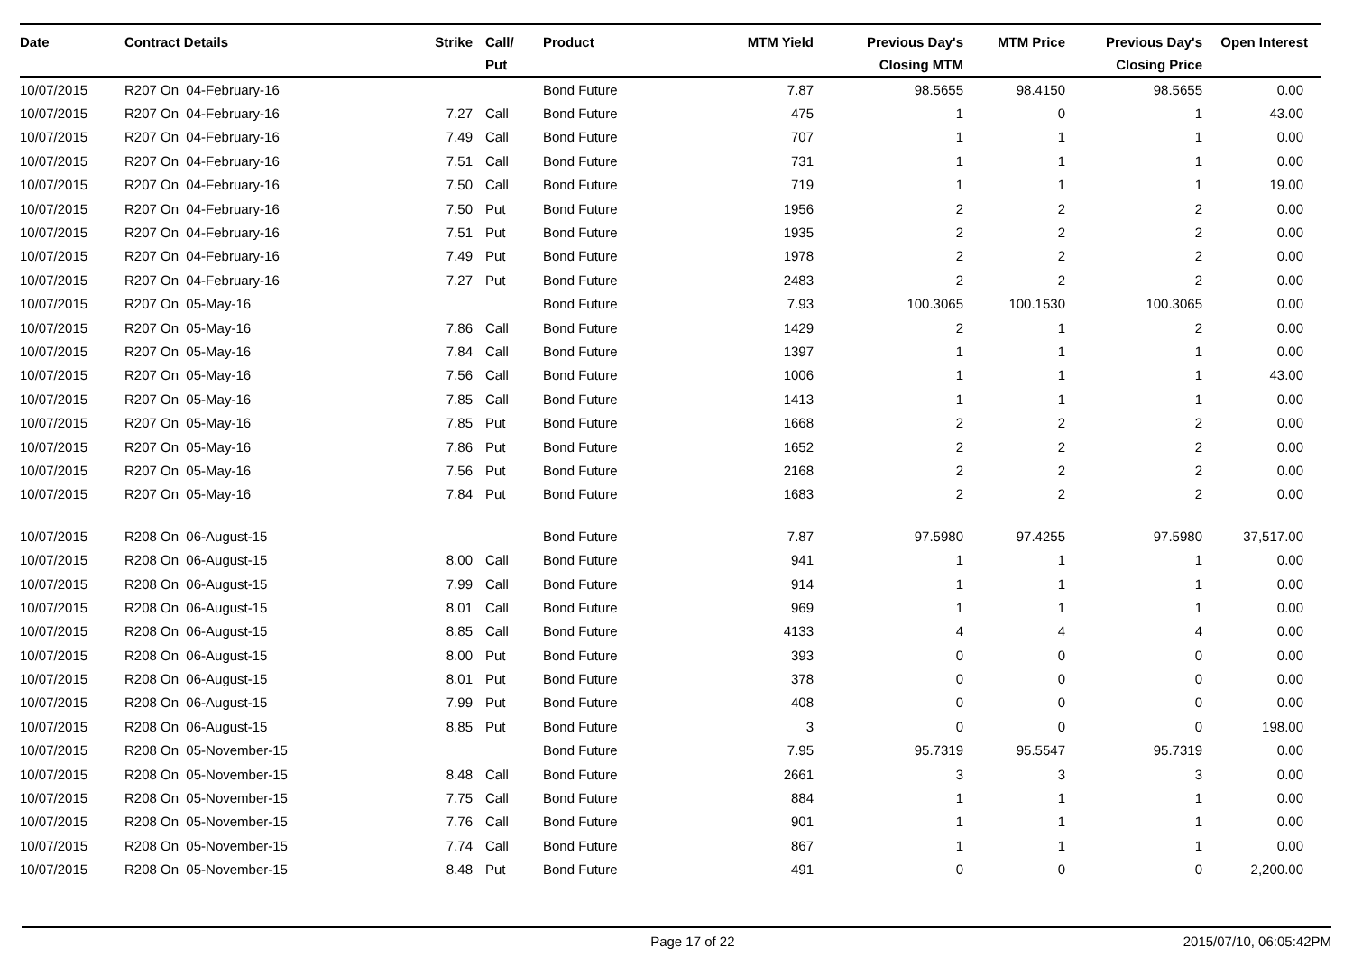| Date | Contract Details | Strike | Call/ Put | Product | MTM Yield | Previous Day's Closing MTM | MTM Price | Previous Day's Closing Price | Open Interest |
| --- | --- | --- | --- | --- | --- | --- | --- | --- | --- |
| 10/07/2015 | R207 On 04-February-16 | | | Bond Future | 7.87 | 98.5655 | 98.4150 | 98.5655 | 0.00 |
| 10/07/2015 | R207 On 04-February-16 | 7.27 | Call | Bond Future | 475 | 1 | 0 | 1 | 43.00 |
| 10/07/2015 | R207 On 04-February-16 | 7.49 | Call | Bond Future | 707 | 1 | 1 | 1 | 0.00 |
| 10/07/2015 | R207 On 04-February-16 | 7.51 | Call | Bond Future | 731 | 1 | 1 | 1 | 0.00 |
| 10/07/2015 | R207 On 04-February-16 | 7.50 | Call | Bond Future | 719 | 1 | 1 | 1 | 19.00 |
| 10/07/2015 | R207 On 04-February-16 | 7.50 | Put | Bond Future | 1956 | 2 | 2 | 2 | 0.00 |
| 10/07/2015 | R207 On 04-February-16 | 7.51 | Put | Bond Future | 1935 | 2 | 2 | 2 | 0.00 |
| 10/07/2015 | R207 On 04-February-16 | 7.49 | Put | Bond Future | 1978 | 2 | 2 | 2 | 0.00 |
| 10/07/2015 | R207 On 04-February-16 | 7.27 | Put | Bond Future | 2483 | 2 | 2 | 2 | 0.00 |
| 10/07/2015 | R207 On 05-May-16 | | | Bond Future | 7.93 | 100.3065 | 100.1530 | 100.3065 | 0.00 |
| 10/07/2015 | R207 On 05-May-16 | 7.86 | Call | Bond Future | 1429 | 2 | 1 | 2 | 0.00 |
| 10/07/2015 | R207 On 05-May-16 | 7.84 | Call | Bond Future | 1397 | 1 | 1 | 1 | 0.00 |
| 10/07/2015 | R207 On 05-May-16 | 7.56 | Call | Bond Future | 1006 | 1 | 1 | 1 | 43.00 |
| 10/07/2015 | R207 On 05-May-16 | 7.85 | Call | Bond Future | 1413 | 1 | 1 | 1 | 0.00 |
| 10/07/2015 | R207 On 05-May-16 | 7.85 | Put | Bond Future | 1668 | 2 | 2 | 2 | 0.00 |
| 10/07/2015 | R207 On 05-May-16 | 7.86 | Put | Bond Future | 1652 | 2 | 2 | 2 | 0.00 |
| 10/07/2015 | R207 On 05-May-16 | 7.56 | Put | Bond Future | 2168 | 2 | 2 | 2 | 0.00 |
| 10/07/2015 | R207 On 05-May-16 | 7.84 | Put | Bond Future | 1683 | 2 | 2 | 2 | 0.00 |
| 10/07/2015 | R208 On 06-August-15 | | | Bond Future | 7.87 | 97.5980 | 97.4255 | 97.5980 | 37,517.00 |
| 10/07/2015 | R208 On 06-August-15 | 8.00 | Call | Bond Future | 941 | 1 | 1 | 1 | 0.00 |
| 10/07/2015 | R208 On 06-August-15 | 7.99 | Call | Bond Future | 914 | 1 | 1 | 1 | 0.00 |
| 10/07/2015 | R208 On 06-August-15 | 8.01 | Call | Bond Future | 969 | 1 | 1 | 1 | 0.00 |
| 10/07/2015 | R208 On 06-August-15 | 8.85 | Call | Bond Future | 4133 | 4 | 4 | 4 | 0.00 |
| 10/07/2015 | R208 On 06-August-15 | 8.00 | Put | Bond Future | 393 | 0 | 0 | 0 | 0.00 |
| 10/07/2015 | R208 On 06-August-15 | 8.01 | Put | Bond Future | 378 | 0 | 0 | 0 | 0.00 |
| 10/07/2015 | R208 On 06-August-15 | 7.99 | Put | Bond Future | 408 | 0 | 0 | 0 | 0.00 |
| 10/07/2015 | R208 On 06-August-15 | 8.85 | Put | Bond Future | 3 | 0 | 0 | 0 | 198.00 |
| 10/07/2015 | R208 On 05-November-15 | | | Bond Future | 7.95 | 95.7319 | 95.5547 | 95.7319 | 0.00 |
| 10/07/2015 | R208 On 05-November-15 | 8.48 | Call | Bond Future | 2661 | 3 | 3 | 3 | 0.00 |
| 10/07/2015 | R208 On 05-November-15 | 7.75 | Call | Bond Future | 884 | 1 | 1 | 1 | 0.00 |
| 10/07/2015 | R208 On 05-November-15 | 7.76 | Call | Bond Future | 901 | 1 | 1 | 1 | 0.00 |
| 10/07/2015 | R208 On 05-November-15 | 7.74 | Call | Bond Future | 867 | 1 | 1 | 1 | 0.00 |
| 10/07/2015 | R208 On 05-November-15 | 8.48 | Put | Bond Future | 491 | 0 | 0 | 0 | 2,200.00 |
Page 17 of 22 2015/07/10, 06:05:42PM